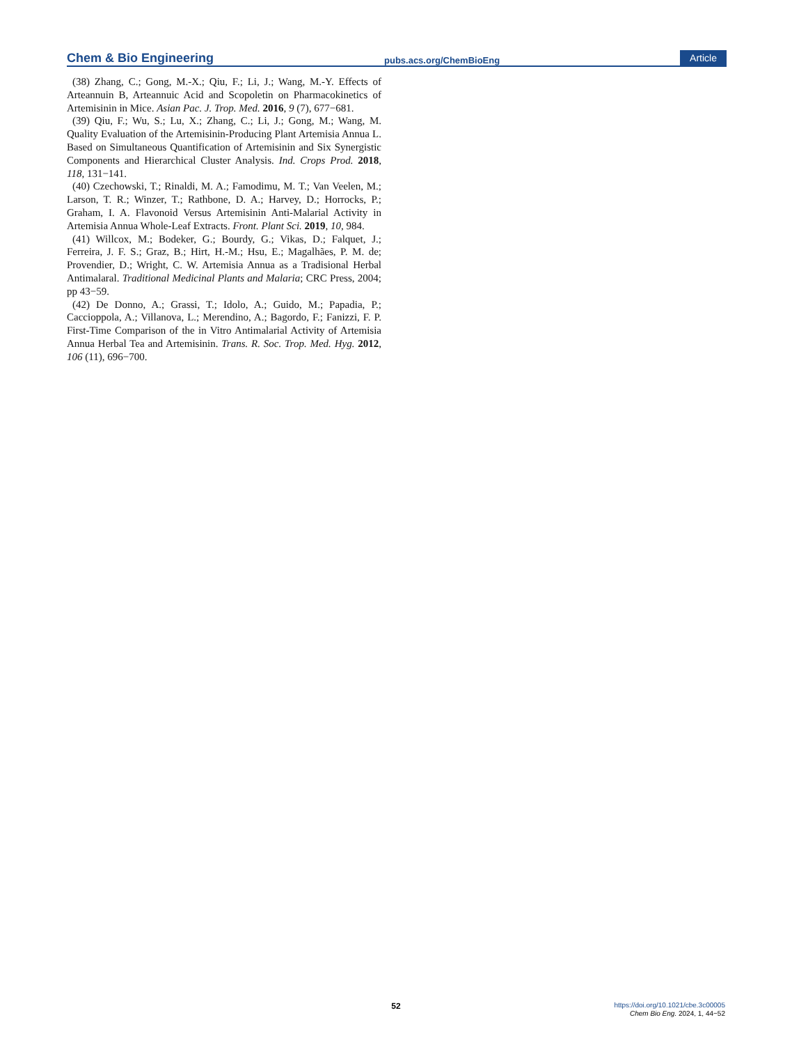Chem & Bio Engineering pubs.acs.org/ChemBioEng Article
(38) Zhang, C.; Gong, M.-X.; Qiu, F.; Li, J.; Wang, M.-Y. Effects of Arteannuin B, Arteannuic Acid and Scopoletin on Pharmacokinetics of Artemisinin in Mice. Asian Pac. J. Trop. Med. 2016, 9 (7), 677−681.
(39) Qiu, F.; Wu, S.; Lu, X.; Zhang, C.; Li, J.; Gong, M.; Wang, M. Quality Evaluation of the Artemisinin-Producing Plant Artemisia Annua L. Based on Simultaneous Quantification of Artemisinin and Six Synergistic Components and Hierarchical Cluster Analysis. Ind. Crops Prod. 2018, 118, 131−141.
(40) Czechowski, T.; Rinaldi, M. A.; Famodimu, M. T.; Van Veelen, M.; Larson, T. R.; Winzer, T.; Rathbone, D. A.; Harvey, D.; Horrocks, P.; Graham, I. A. Flavonoid Versus Artemisinin Anti-Malarial Activity in Artemisia Annua Whole-Leaf Extracts. Front. Plant Sci. 2019, 10, 984.
(41) Willcox, M.; Bodeker, G.; Bourdy, G.; Vikas, D.; Falquet, J.; Ferreira, J. F. S.; Graz, B.; Hirt, H.-M.; Hsu, E.; Magalhães, P. M. de; Provendier, D.; Wright, C. W. Artemisia Annua as a Tradisional Herbal Antimalaral. Traditional Medicinal Plants and Malaria; CRC Press, 2004; pp 43−59.
(42) De Donno, A.; Grassi, T.; Idolo, A.; Guido, M.; Papadia, P.; Caccioppola, A.; Villanova, L.; Merendino, A.; Bagordo, F.; Fanizzi, F. P. First-Time Comparison of the in Vitro Antimalarial Activity of Artemisia Annua Herbal Tea and Artemisinin. Trans. R. Soc. Trop. Med. Hyg. 2012, 106 (11), 696−700.
52
https://doi.org/10.1021/cbe.3c00005
Chem Bio Eng. 2024, 1, 44−52